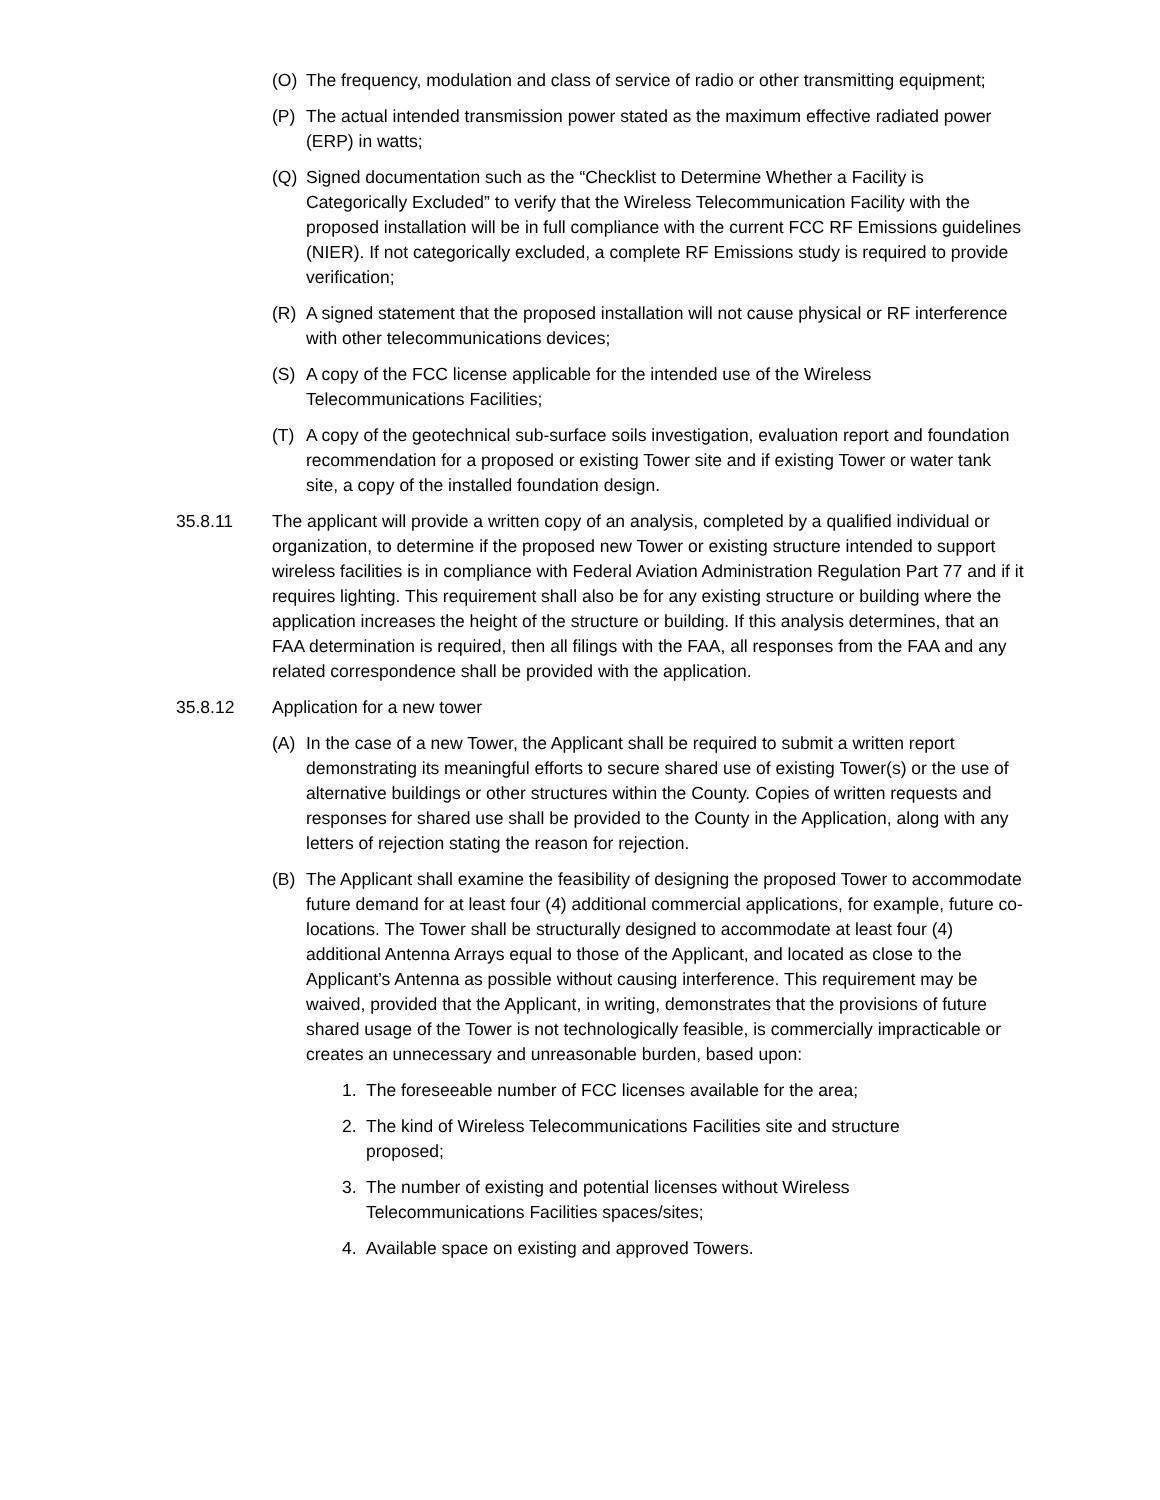(O) The frequency, modulation and class of service of radio or other transmitting equipment;
(P) The actual intended transmission power stated as the maximum effective radiated power (ERP) in watts;
(Q) Signed documentation such as the “Checklist to Determine Whether a Facility is Categorically Excluded” to verify that the Wireless Telecommunication Facility with the proposed installation will be in full compliance with the current FCC RF Emissions guidelines (NIER). If not categorically excluded, a complete RF Emissions study is required to provide verification;
(R) A signed statement that the proposed installation will not cause physical or RF interference with other telecommunications devices;
(S) A copy of the FCC license applicable for the intended use of the Wireless Telecommunications Facilities;
(T) A copy of the geotechnical sub-surface soils investigation, evaluation report and foundation recommendation for a proposed or existing Tower site and if existing Tower or water tank site, a copy of the installed foundation design.
35.8.11 The applicant will provide a written copy of an analysis, completed by a qualified individual or organization, to determine if the proposed new Tower or existing structure intended to support wireless facilities is in compliance with Federal Aviation Administration Regulation Part 77 and if it requires lighting. This requirement shall also be for any existing structure or building where the application increases the height of the structure or building. If this analysis determines, that an FAA determination is required, then all filings with the FAA, all responses from the FAA and any related correspondence shall be provided with the application.
35.8.12 Application for a new tower
(A) In the case of a new Tower, the Applicant shall be required to submit a written report demonstrating its meaningful efforts to secure shared use of existing Tower(s) or the use of alternative buildings or other structures within the County. Copies of written requests and responses for shared use shall be provided to the County in the Application, along with any letters of rejection stating the reason for rejection.
(B) The Applicant shall examine the feasibility of designing the proposed Tower to accommodate future demand for at least four (4) additional commercial applications, for example, future co-locations. The Tower shall be structurally designed to accommodate at least four (4) additional Antenna Arrays equal to those of the Applicant, and located as close to the Applicant’s Antenna as possible without causing interference. This requirement may be waived, provided that the Applicant, in writing, demonstrates that the provisions of future shared usage of the Tower is not technologically feasible, is commercially impracticable or creates an unnecessary and unreasonable burden, based upon:
1. The foreseeable number of FCC licenses available for the area;
2. The kind of Wireless Telecommunications Facilities site and structure proposed;
3. The number of existing and potential licenses without Wireless Telecommunications Facilities spaces/sites;
4. Available space on existing and approved Towers.